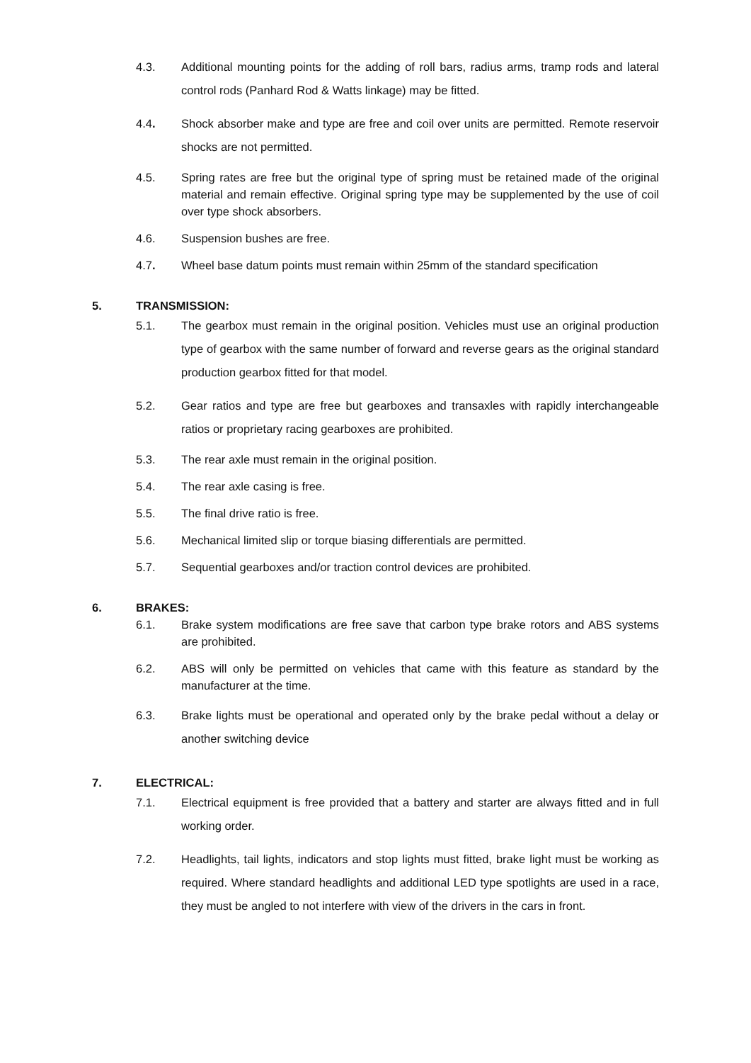4.3. Additional mounting points for the adding of roll bars, radius arms, tramp rods and lateral control rods (Panhard Rod & Watts linkage) may be fitted.
4.4. Shock absorber make and type are free and coil over units are permitted. Remote reservoir shocks are not permitted.
4.5. Spring rates are free but the original type of spring must be retained made of the original material and remain effective. Original spring type may be supplemented by the use of coil over type shock absorbers.
4.6. Suspension bushes are free.
4.7. Wheel base datum points must remain within 25mm of the standard specification
5. TRANSMISSION:
5.1. The gearbox must remain in the original position. Vehicles must use an original production type of gearbox with the same number of forward and reverse gears as the original standard production gearbox fitted for that model.
5.2. Gear ratios and type are free but gearboxes and transaxles with rapidly interchangeable ratios or proprietary racing gearboxes are prohibited.
5.3. The rear axle must remain in the original position.
5.4. The rear axle casing is free.
5.5. The final drive ratio is free.
5.6. Mechanical limited slip or torque biasing differentials are permitted.
5.7. Sequential gearboxes and/or traction control devices are prohibited.
6. BRAKES:
6.1. Brake system modifications are free save that carbon type brake rotors and ABS systems are prohibited.
6.2. ABS will only be permitted on vehicles that came with this feature as standard by the manufacturer at the time.
6.3. Brake lights must be operational and operated only by the brake pedal without a delay or another switching device
7. ELECTRICAL:
7.1. Electrical equipment is free provided that a battery and starter are always fitted and in full working order.
7.2. Headlights, tail lights, indicators and stop lights must fitted, brake light must be working as required. Where standard headlights and additional LED type spotlights are used in a race, they must be angled to not interfere with view of the drivers in the cars in front.